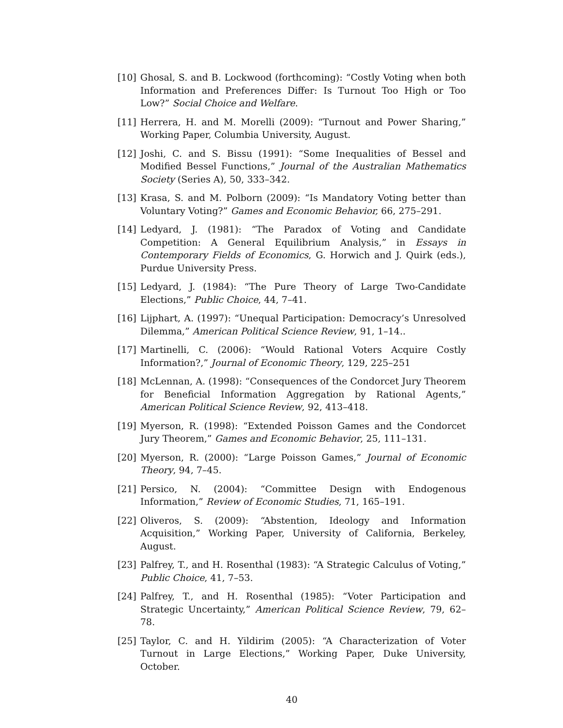[10] Ghosal, S. and B. Lockwood (forthcoming): “Costly Voting when both Information and Preferences Differ: Is Turnout Too High or Too Low?” Social Choice and Welfare.
[11] Herrera, H. and M. Morelli (2009): “Turnout and Power Sharing,” Working Paper, Columbia University, August.
[12] Joshi, C. and S. Bissu (1991): “Some Inequalities of Bessel and Modified Bessel Functions,” Journal of the Australian Mathematics Society (Series A), 50, 333–342.
[13] Krasa, S. and M. Polborn (2009): “Is Mandatory Voting better than Voluntary Voting?” Games and Economic Behavior, 66, 275–291.
[14] Ledyard, J. (1981): “The Paradox of Voting and Candidate Competition: A General Equilibrium Analysis,” in Essays in Contemporary Fields of Economics, G. Horwich and J. Quirk (eds.), Purdue University Press.
[15] Ledyard, J. (1984): “The Pure Theory of Large Two-Candidate Elections,” Public Choice, 44, 7–41.
[16] Lijphart, A. (1997): “Unequal Participation: Democracy’s Unresolved Dilemma,” American Political Science Review, 91, 1–14..
[17] Martinelli, C. (2006): “Would Rational Voters Acquire Costly Information?,” Journal of Economic Theory, 129, 225–251
[18] McLennan, A. (1998): “Consequences of the Condorcet Jury Theorem for Beneficial Information Aggregation by Rational Agents,” American Political Science Review, 92, 413–418.
[19] Myerson, R. (1998): “Extended Poisson Games and the Condorcet Jury Theorem,” Games and Economic Behavior, 25, 111–131.
[20] Myerson, R. (2000): “Large Poisson Games,” Journal of Economic Theory, 94, 7–45.
[21] Persico, N. (2004): “Committee Design with Endogenous Information,” Review of Economic Studies, 71, 165–191.
[22] Oliveros, S. (2009): “Abstention, Ideology and Information Acquisition,” Working Paper, University of California, Berkeley, August.
[23] Palfrey, T., and H. Rosenthal (1983): “A Strategic Calculus of Voting,” Public Choice, 41, 7–53.
[24] Palfrey, T., and H. Rosenthal (1985): “Voter Participation and Strategic Uncertainty,” American Political Science Review, 79, 62–78.
[25] Taylor, C. and H. Yildirim (2005): “A Characterization of Voter Turnout in Large Elections,” Working Paper, Duke University, October.
40